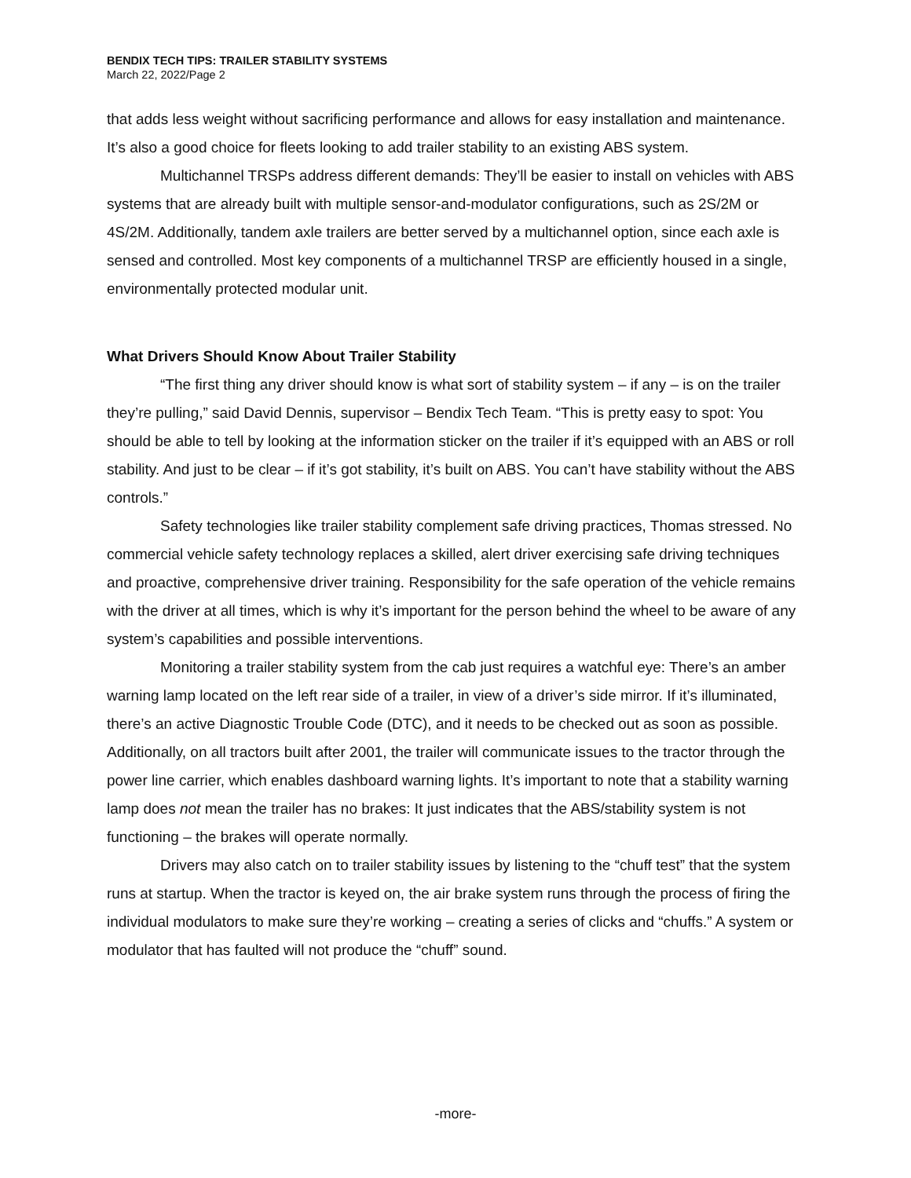BENDIX TECH TIPS: TRAILER STABILITY SYSTEMS
March 22, 2022/Page 2
that adds less weight without sacrificing performance and allows for easy installation and maintenance. It’s also a good choice for fleets looking to add trailer stability to an existing ABS system.
Multichannel TRSPs address different demands: They’ll be easier to install on vehicles with ABS systems that are already built with multiple sensor-and-modulator configurations, such as 2S/2M or 4S/2M. Additionally, tandem axle trailers are better served by a multichannel option, since each axle is sensed and controlled. Most key components of a multichannel TRSP are efficiently housed in a single, environmentally protected modular unit.
What Drivers Should Know About Trailer Stability
“The first thing any driver should know is what sort of stability system – if any – is on the trailer they’re pulling,” said David Dennis, supervisor – Bendix Tech Team. “This is pretty easy to spot: You should be able to tell by looking at the information sticker on the trailer if it’s equipped with an ABS or roll stability. And just to be clear – if it’s got stability, it’s built on ABS. You can’t have stability without the ABS controls.”
Safety technologies like trailer stability complement safe driving practices, Thomas stressed. No commercial vehicle safety technology replaces a skilled, alert driver exercising safe driving techniques and proactive, comprehensive driver training. Responsibility for the safe operation of the vehicle remains with the driver at all times, which is why it’s important for the person behind the wheel to be aware of any system’s capabilities and possible interventions.
Monitoring a trailer stability system from the cab just requires a watchful eye: There’s an amber warning lamp located on the left rear side of a trailer, in view of a driver’s side mirror. If it’s illuminated, there’s an active Diagnostic Trouble Code (DTC), and it needs to be checked out as soon as possible. Additionally, on all tractors built after 2001, the trailer will communicate issues to the tractor through the power line carrier, which enables dashboard warning lights. It’s important to note that a stability warning lamp does not mean the trailer has no brakes: It just indicates that the ABS/stability system is not functioning – the brakes will operate normally.
Drivers may also catch on to trailer stability issues by listening to the “chuff test” that the system runs at startup. When the tractor is keyed on, the air brake system runs through the process of firing the individual modulators to make sure they’re working – creating a series of clicks and “chuffs.” A system or modulator that has faulted will not produce the “chuff” sound.
-more-